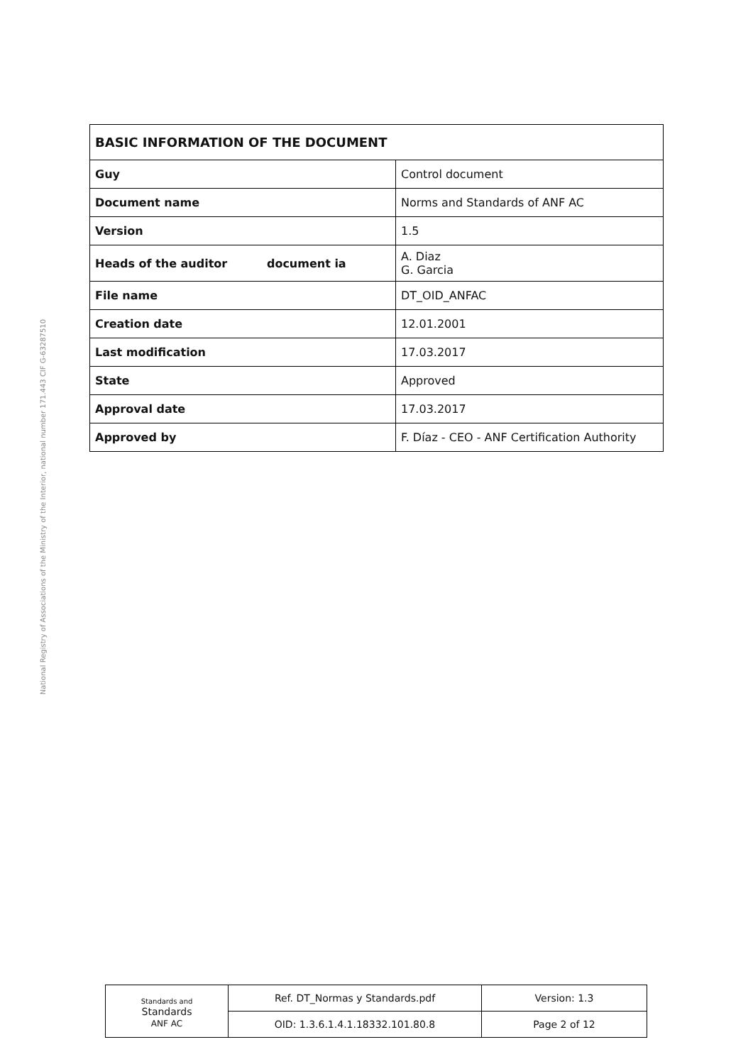National Registry of Associations of the Ministry of the Interior, national number 171.443 CIF G-63287510
| BASIC INFORMATION OF THE DOCUMENT | |
| --- | --- |
| Guy | Control document |
| Document name | Norms and Standards of ANF AC |
| Version | 1.5 |
| Heads of the auditor document ia | A. Diaz G. Garcia |
| File name | DT_OID_ANFAC |
| Creation date | 12.01.2001 |
| Last modification | 17.03.2017 |
| State | Approved |
| Approval date | 17.03.2017 |
| Approved by | F. Díaz - CEO - ANF Certification Authority |
| Standards and Standards ANF AC | Ref. DT_Normas y Standards.pdf | Version: 1.3 |
| | OID: 1.3.6.1.4.1.18332.101.80.8 | Page 2 of 12 |